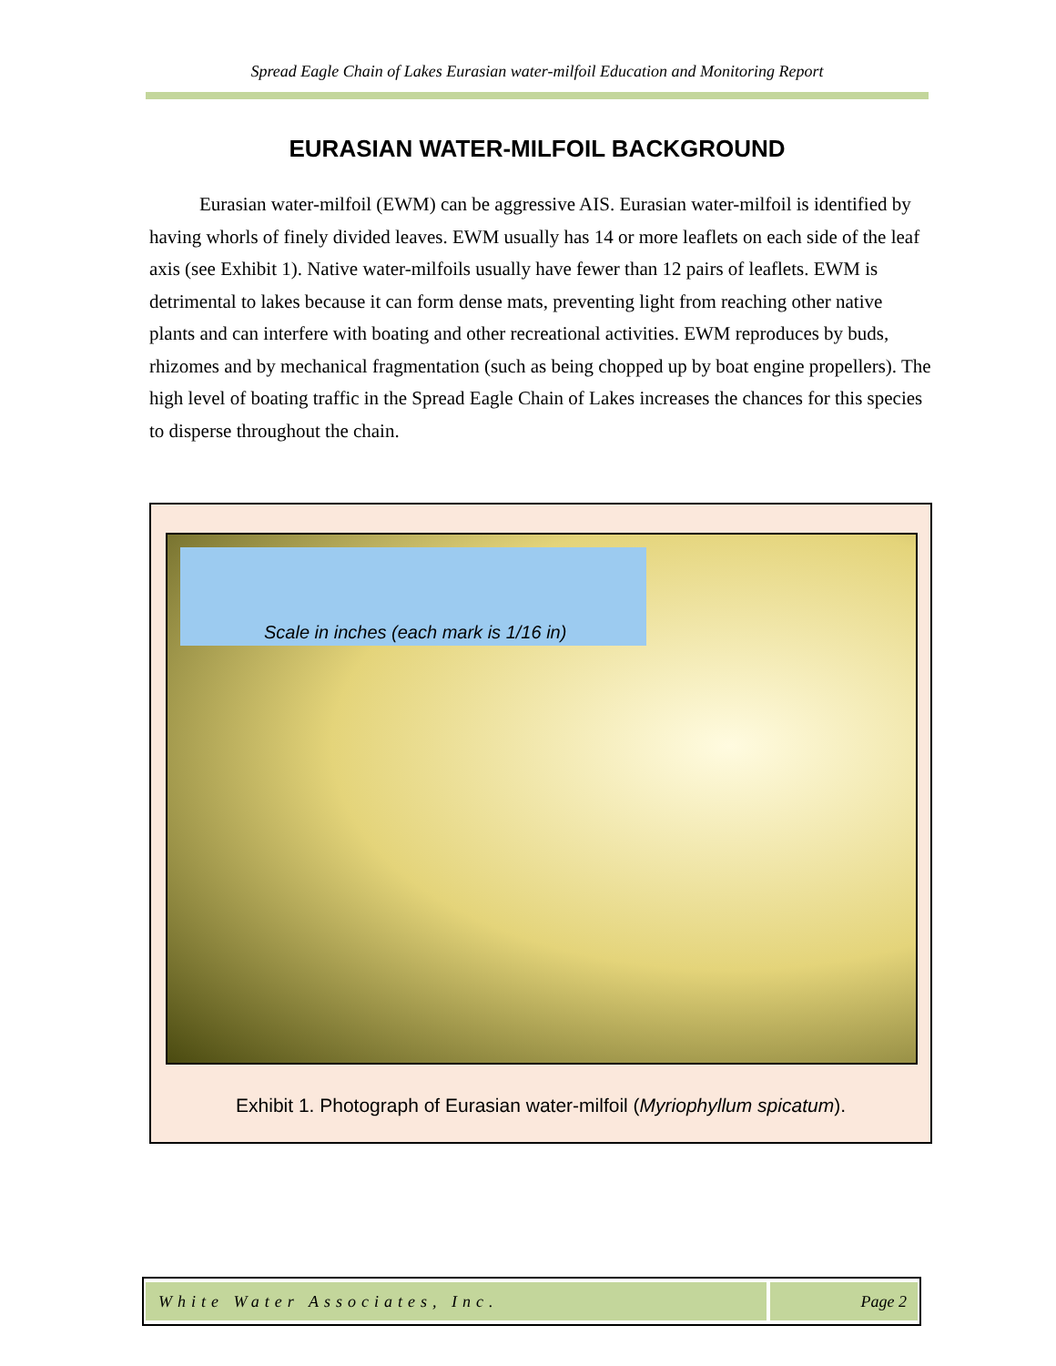Spread Eagle Chain of Lakes Eurasian water-milfoil Education and Monitoring Report
EURASIAN WATER-MILFOIL BACKGROUND
Eurasian water-milfoil (EWM) can be aggressive AIS. Eurasian water-milfoil is identified by having whorls of finely divided leaves. EWM usually has 14 or more leaflets on each side of the leaf axis (see Exhibit 1). Native water-milfoils usually have fewer than 12 pairs of leaflets. EWM is detrimental to lakes because it can form dense mats, preventing light from reaching other native plants and can interfere with boating and other recreational activities. EWM reproduces by buds, rhizomes and by mechanical fragmentation (such as being chopped up by boat engine propellers). The high level of boating traffic in the Spread Eagle Chain of Lakes increases the chances for this species to disperse throughout the chain.
Scale in inches (each mark is 1/16 in)
Exhibit 1. Photograph of Eurasian water-milfoil (Myriophyllum spicatum).
White Water Associates, Inc. Page 2